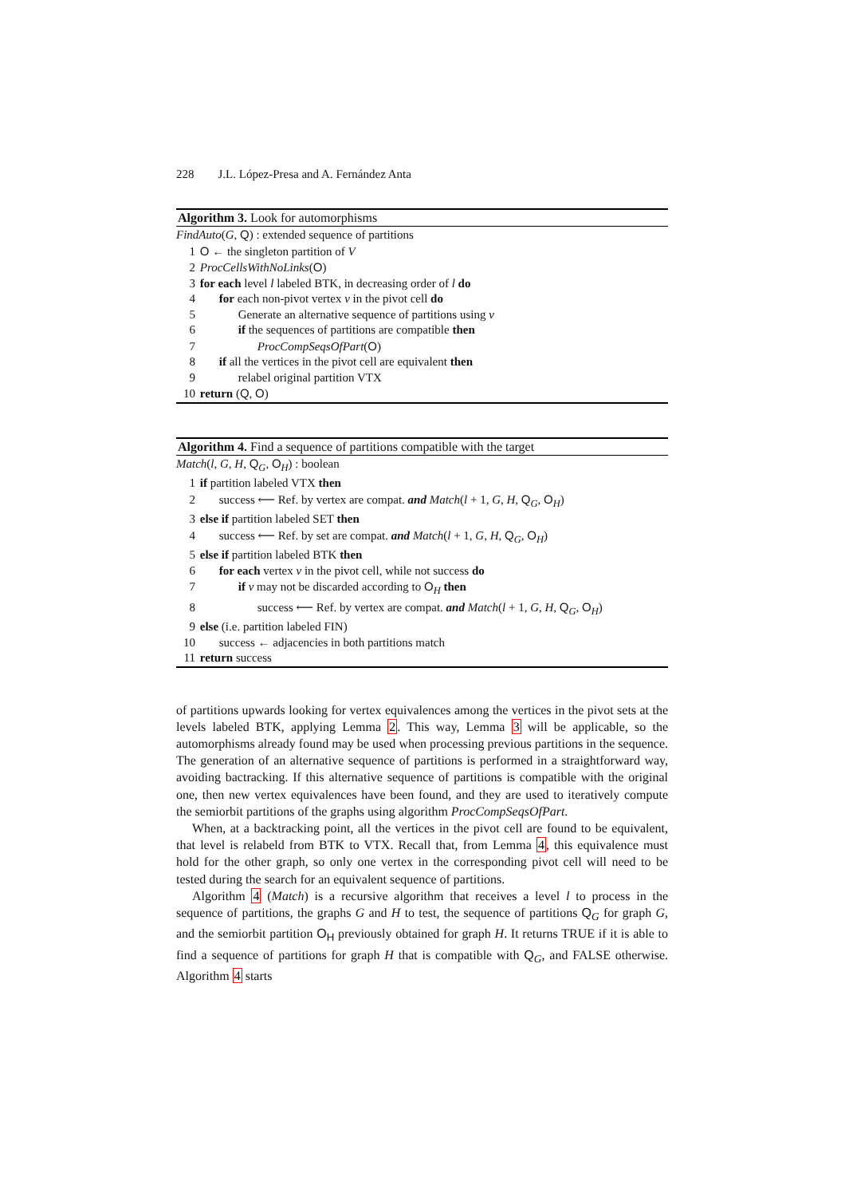228 J.L. López-Presa and A. Fernández Anta
Algorithm 3. Look for automorphisms
FindAuto(G, Q) : extended sequence of partitions
1 O ← the singleton partition of V
2 ProcCellsWithNoLinks(O)
3 for each level l labeled BTK, in decreasing order of l do
4 for each non-pivot vertex v in the pivot cell do
5 Generate an alternative sequence of partitions using v
6 if the sequences of partitions are compatible then
7 ProcCompSeqsOfPart(O)
8 if all the vertices in the pivot cell are equivalent then
9 relabel original partition VTX
10 return (Q, O)
Algorithm 4. Find a sequence of partitions compatible with the target
Match(l, G, H, Q<sub>G</sub>, O<sub>H</sub>) : boolean
1 if partition labeled VTX then
2 success ⟵ Ref. by vertex are compat. and Match(l + 1, G, H, Q<sub>G</sub>, O<sub>H</sub>)
3 else if partition labeled SET then
4 success ⟵ Ref. by set are compat. and Match(l + 1, G, H, Q<sub>G</sub>, O<sub>H</sub>)
5 else if partition labeled BTK then
6 for each vertex v in the pivot cell, while not success do
7 if v may not be discarded according to O<sub>H</sub> then
8 success ⟵ Ref. by vertex are compat. and Match(l + 1, G, H, Q<sub>G</sub>, O<sub>H</sub>)
9 else (i.e. partition labeled FIN)
10 success ← adjacencies in both partitions match
11 return success
of partitions upwards looking for vertex equivalences among the vertices in the pivot sets at the levels labeled BTK, applying Lemma 2. This way, Lemma 3 will be applicable, so the automorphisms already found may be used when processing previous partitions in the sequence. The generation of an alternative sequence of partitions is performed in a straightforward way, avoiding bactracking. If this alternative sequence of partitions is compatible with the original one, then new vertex equivalences have been found, and they are used to iteratively compute the semiorbit partitions of the graphs using algorithm ProcCompSeqsOfPart.
When, at a backtracking point, all the vertices in the pivot cell are found to be equivalent, that level is relabeld from BTK to VTX. Recall that, from Lemma 4, this equivalence must hold for the other graph, so only one vertex in the corresponding pivot cell will need to be tested during the search for an equivalent sequence of partitions.
Algorithm 4 (Match) is a recursive algorithm that receives a level l to process in the sequence of partitions, the graphs G and H to test, the sequence of partitions Q<sub>G</sub> for graph G, and the semiorbit partition O<sub>H</sub> previously obtained for graph H. It returns TRUE if it is able to find a sequence of partitions for graph H that is compatible with Q<sub>G</sub>, and FALSE otherwise. Algorithm 4 starts